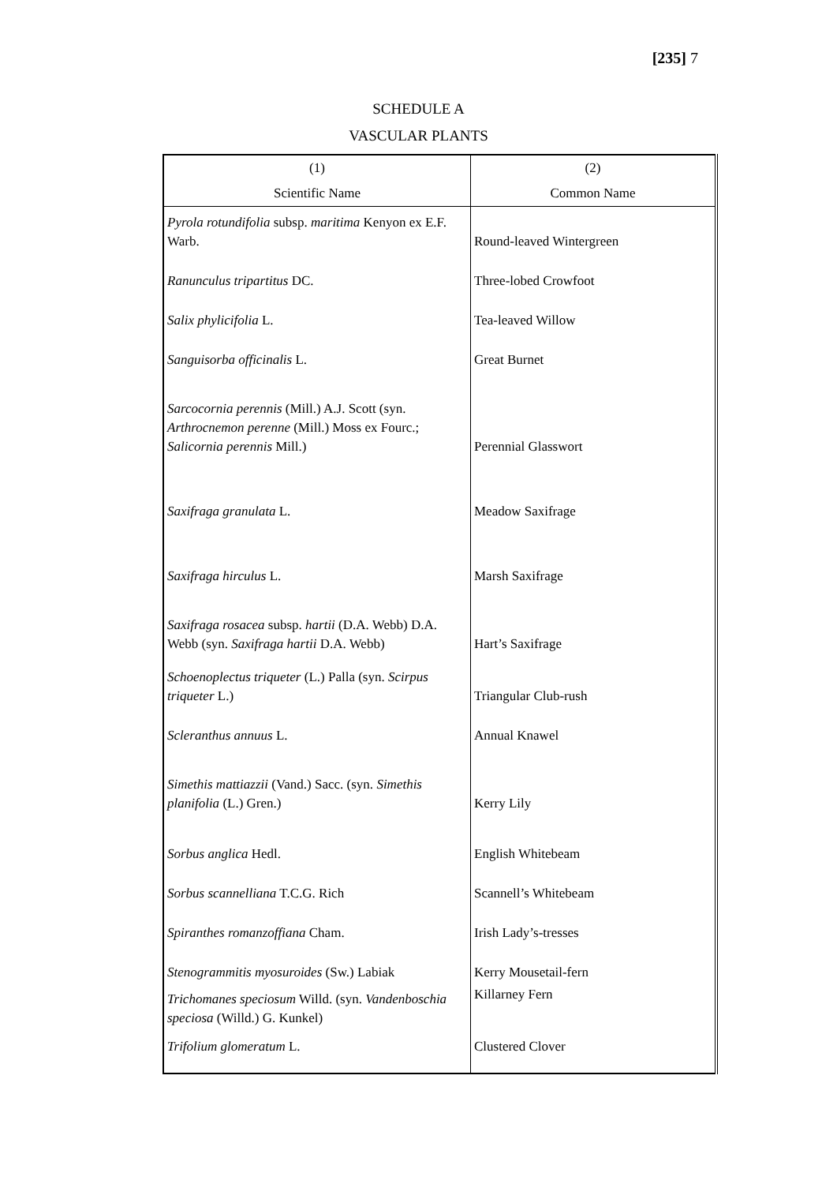[235] 7
SCHEDULE A
VASCULAR PLANTS
| (1) | (2) |
| --- | --- |
| Scientific Name | Common Name |
| Pyrola rotundifolia subsp. maritima Kenyon ex E.F. Warb. | Round-leaved Wintergreen |
| Ranunculus tripartitus DC. | Three-lobed Crowfoot |
| Salix phylicifolia L. | Tea-leaved Willow |
| Sanguisorba officinalis L. | Great Burnet |
| Sarcocornia perennis (Mill.) A.J. Scott (syn. Arthrocnemon perenne (Mill.) Moss ex Fourc.; Salicornia perennis Mill.) | Perennial Glasswort |
| Saxifraga granulata L. | Meadow Saxifrage |
| Saxifraga hirculus L. | Marsh Saxifrage |
| Saxifraga rosacea subsp. hartii (D.A. Webb) D.A. Webb (syn. Saxifraga hartii D.A. Webb) | Hart’s Saxifrage |
| Schoenoplectus triqueter (L.) Palla (syn. Scirpus triqueter L.) | Triangular Club-rush |
| Scleranthus annuus L. | Annual Knawel |
| Simethis mattiazzii (Vand.) Sacc. (syn. Simethis planifolia (L.) Gren.) | Kerry Lily |
| Sorbus anglica Hedl. | English Whitebeam |
| Sorbus scannelliana T.C.G. Rich | Scannell’s Whitebeam |
| Spiranthes romanzoffiana Cham. | Irish Lady’s-tresses |
| Stenogrammitis myosuroides (Sw.) Labiak | Kerry Mousetail-fern |
| Trichomanes speciosum Willd. (syn. Vandenboschia speciosa (Willd.) G. Kunkel) | Killarney Fern |
| Trifolium glomeratum L. | Clustered Clover |